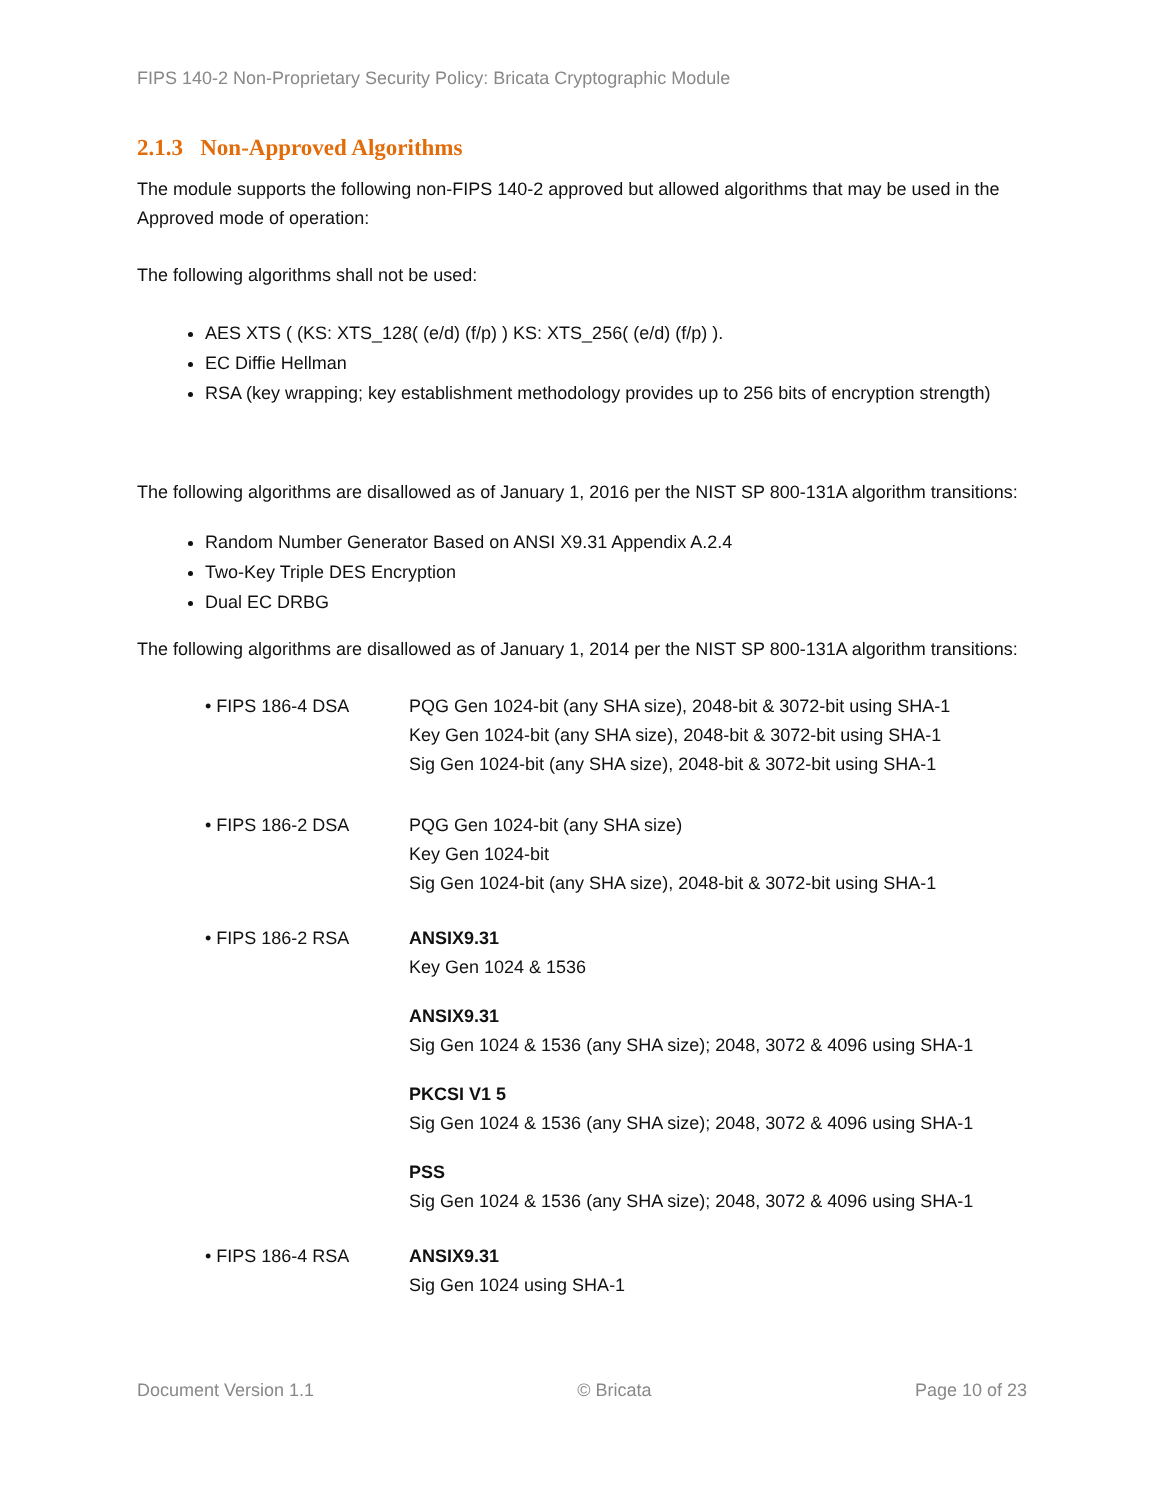FIPS 140-2 Non-Proprietary Security Policy: Bricata Cryptographic Module
2.1.3 Non-Approved Algorithms
The module supports the following non-FIPS 140-2 approved but allowed algorithms that may be used in the Approved mode of operation:
The following algorithms shall not be used:
AES XTS ( (KS: XTS_128( (e/d) (f/p) ) KS: XTS_256( (e/d) (f/p) ).
EC Diffie Hellman
RSA (key wrapping; key establishment methodology provides up to 256 bits of encryption strength)
The following algorithms are disallowed as of January 1, 2016 per the NIST SP 800-131A algorithm transitions:
Random Number Generator Based on ANSI X9.31 Appendix A.2.4
Two-Key Triple DES Encryption
Dual EC DRBG
The following algorithms are disallowed as of January 1, 2014 per the NIST SP 800-131A algorithm transitions:
• FIPS 186-4 DSA PQG Gen 1024-bit (any SHA size), 2048-bit & 3072-bit using SHA-1
Key Gen 1024-bit (any SHA size), 2048-bit & 3072-bit using SHA-1
Sig Gen 1024-bit (any SHA size), 2048-bit & 3072-bit using SHA-1
• FIPS 186-2 DSA PQG Gen 1024-bit (any SHA size)
Key Gen 1024-bit
Sig Gen 1024-bit (any SHA size), 2048-bit & 3072-bit using SHA-1
• FIPS 186-2 RSA ANSIX9.31
Key Gen 1024 & 1536
ANSIX9.31
Sig Gen 1024 & 1536 (any SHA size); 2048, 3072 & 4096 using SHA-1
PKCSI V1 5
Sig Gen 1024 & 1536 (any SHA size); 2048, 3072 & 4096 using SHA-1
PSS
Sig Gen 1024 & 1536 (any SHA size); 2048, 3072 & 4096 using SHA-1
• FIPS 186-4 RSA ANSIX9.31
Sig Gen 1024 using SHA-1
Document Version 1.1 © Bricata Page 10 of 23